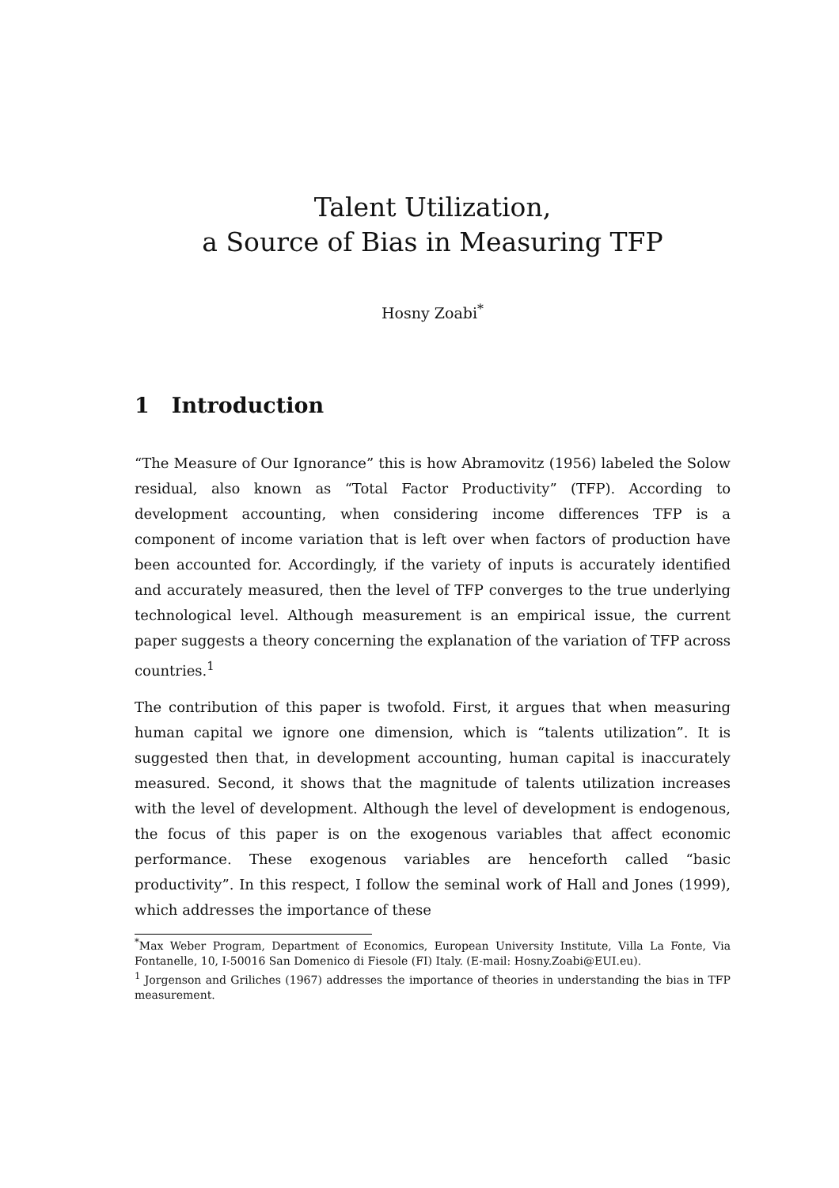Talent Utilization,
a Source of Bias in Measuring TFP
Hosny Zoabi<sup>*</sup>
1 Introduction
“The Measure of Our Ignorance” this is how Abramovitz (1956) labeled the Solow residual, also known as “Total Factor Productivity” (TFP). According to development accounting, when considering income differences TFP is a component of income variation that is left over when factors of production have been accounted for. Accordingly, if the variety of inputs is accurately identified and accurately measured, then the level of TFP converges to the true underlying technological level. Although measurement is an empirical issue, the current paper suggests a theory concerning the explanation of the variation of TFP across countries.<sup>1</sup>
The contribution of this paper is twofold. First, it argues that when measuring human capital we ignore one dimension, which is “talents utilization”. It is suggested then that, in development accounting, human capital is inaccurately measured. Second, it shows that the magnitude of talents utilization increases with the level of development. Although the level of development is endogenous, the focus of this paper is on the exogenous variables that affect economic performance. These exogenous variables are henceforth called “basic productivity”. In this respect, I follow the seminal work of Hall and Jones (1999), which addresses the importance of these
<sup>*</sup> Max Weber Program, Department of Economics, European University Institute, Villa La Fonte, Via Fontanelle, 10, I-50016 San Domenico di Fiesole (FI) Italy. (E-mail: Hosny.Zoabi@EUI.eu).
<sup>1</sup> Jorgenson and Griliches (1967) addresses the importance of theories in understanding the bias in TFP measurement.